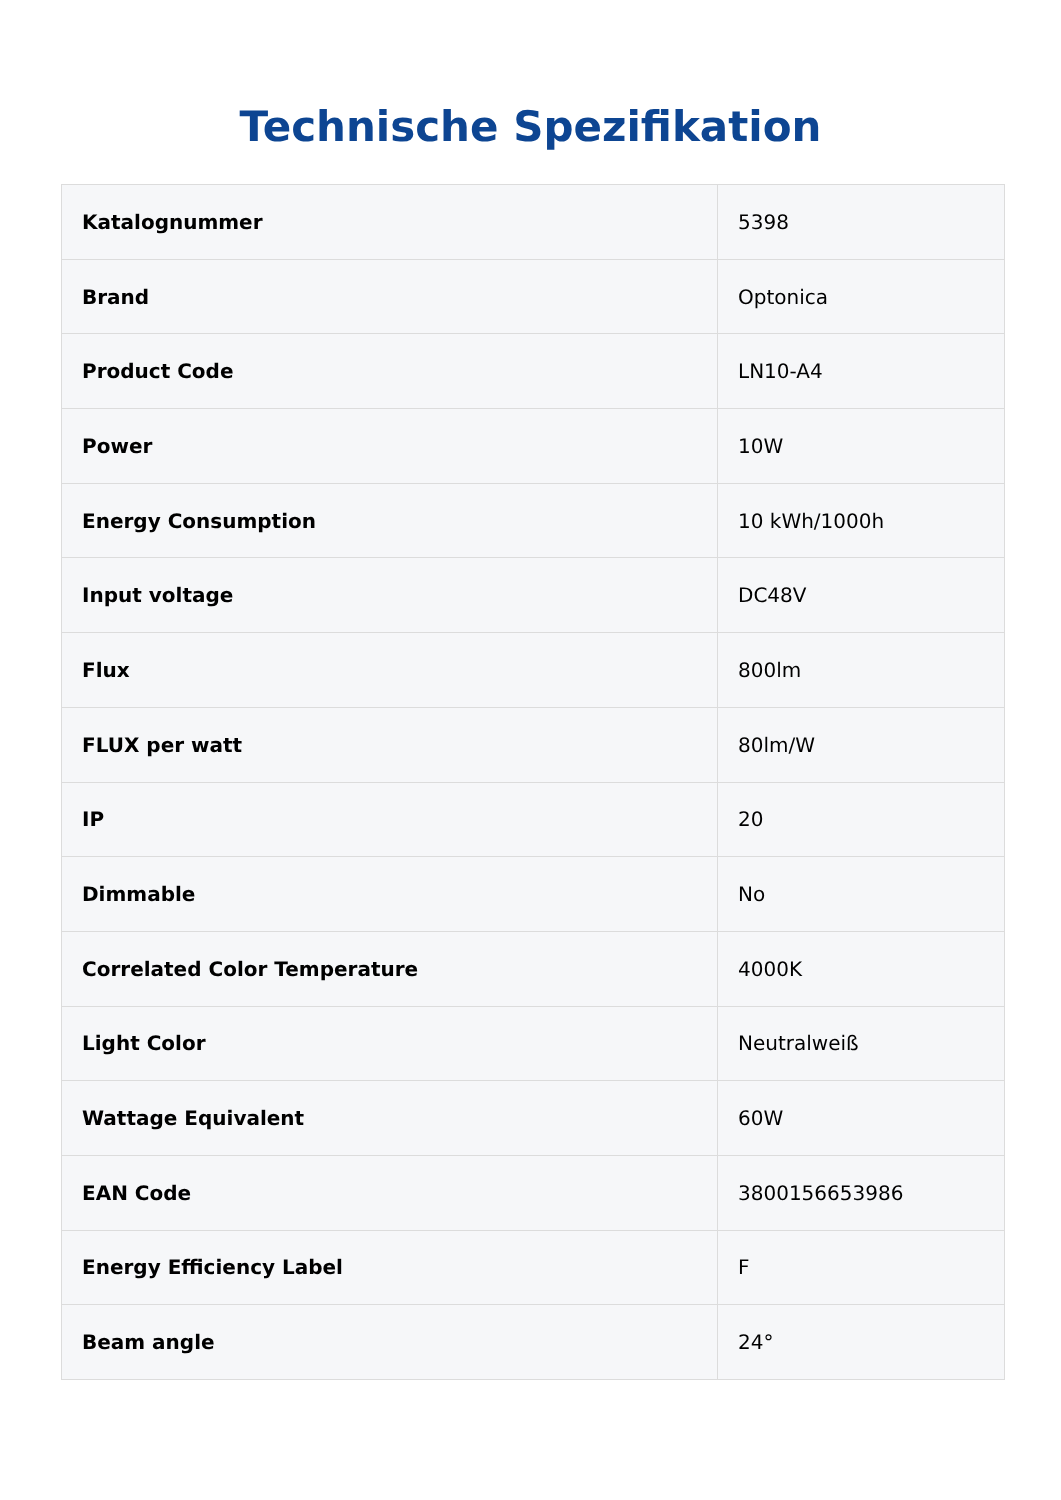Technische Spezifikation
| Katalognummer | 5398 |
| Brand | Optonica |
| Product Code | LN10-A4 |
| Power | 10W |
| Energy Consumption | 10 kWh/1000h |
| Input voltage | DC48V |
| Flux | 800lm |
| FLUX per watt | 80lm/W |
| IP | 20 |
| Dimmable | No |
| Correlated Color Temperature | 4000K |
| Light Color | Neutralweiß |
| Wattage Equivalent | 60W |
| EAN Code | 3800156653986 |
| Energy Efficiency Label | F |
| Beam angle | 24° |